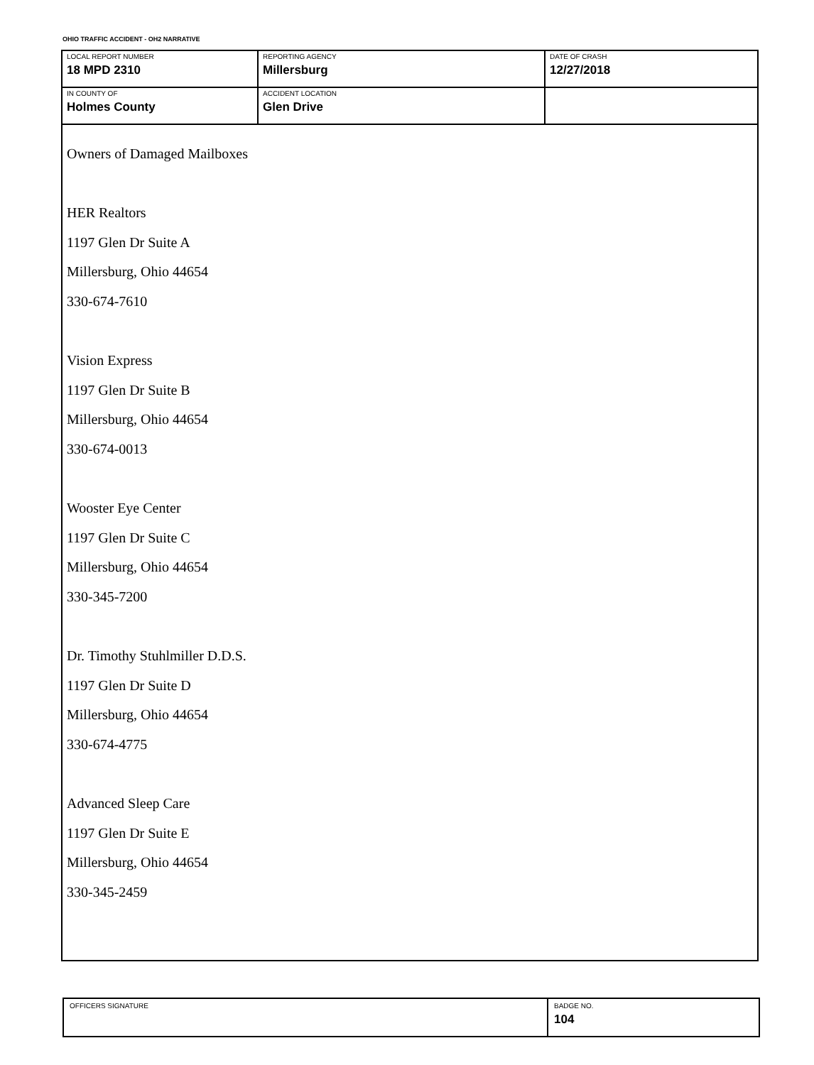OHIO TRAFFIC ACCIDENT - OH2 NARRATIVE
| LOCAL REPORT NUMBER 18 MPD 2310 | REPORTING AGENCY Millersburg | DATE OF CRASH 12/27/2018 |
| IN COUNTY OF Holmes County | ACCIDENT LOCATION Glen Drive | |
Owners of Damaged Mailboxes
HER Realtors
1197 Glen Dr Suite A
Millersburg, Ohio 44654
330-674-7610
Vision Express
1197 Glen Dr Suite B
Millersburg, Ohio 44654
330-674-0013
Wooster Eye Center
1197 Glen Dr Suite C
Millersburg, Ohio 44654
330-345-7200
Dr. Timothy Stuhlmiller D.D.S.
1197 Glen Dr Suite D
Millersburg, Ohio 44654
330-674-4775
Advanced Sleep Care
1197 Glen Dr Suite E
Millersburg, Ohio 44654
330-345-2459
| OFFICERS SIGNATURE | BADGE NO. 104 |